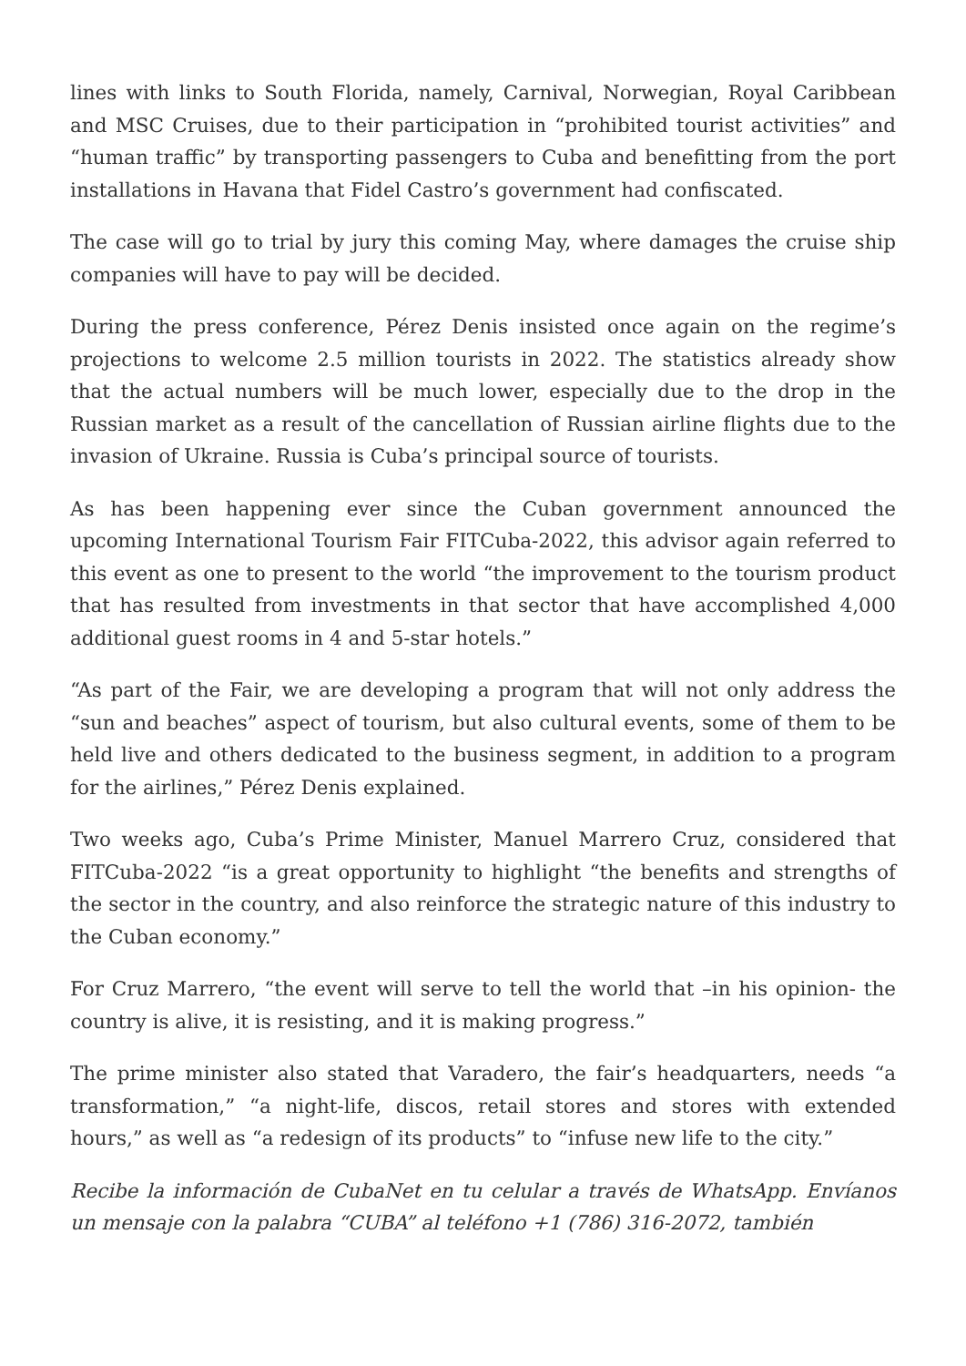lines with links to South Florida, namely, Carnival, Norwegian, Royal Caribbean and MSC Cruises, due to their participation in “prohibited tourist activities” and “human traffic” by transporting passengers to Cuba and benefitting from the port installations in Havana that Fidel Castro’s government had confiscated.
The case will go to trial by jury this coming May, where damages the cruise ship companies will have to pay will be decided.
During the press conference, Pérez Denis insisted once again on the regime’s projections to welcome 2.5 million tourists in 2022. The statistics already show that the actual numbers will be much lower, especially due to the drop in the Russian market as a result of the cancellation of Russian airline flights due to the invasion of Ukraine. Russia is Cuba’s principal source of tourists.
As has been happening ever since the Cuban government announced the upcoming International Tourism Fair FITCuba-2022, this advisor again referred to this event as one to present to the world “the improvement to the tourism product that has resulted from investments in that sector that have accomplished 4,000 additional guest rooms in 4 and 5-star hotels.”
“As part of the Fair, we are developing a program that will not only address the “sun and beaches” aspect of tourism, but also cultural events, some of them to be held live and others dedicated to the business segment, in addition to a program for the airlines,” Pérez Denis explained.
Two weeks ago, Cuba’s Prime Minister, Manuel Marrero Cruz, considered that FITCuba-2022 “is a great opportunity to highlight “the benefits and strengths of the sector in the country, and also reinforce the strategic nature of this industry to the Cuban economy.”
For Cruz Marrero, “the event will serve to tell the world that –in his opinion- the country is alive, it is resisting, and it is making progress.”
The prime minister also stated that Varadero, the fair’s headquarters, needs “a transformation,” “a night-life, discos, retail stores and stores with extended hours,” as well as “a redesign of its products” to “infuse new life to the city.”
Recibe la información de CubaNet en tu celular a través de WhatsApp. Envíanos un mensaje con la palabra “CUBA” al teléfono +1 (786) 316-2072, también